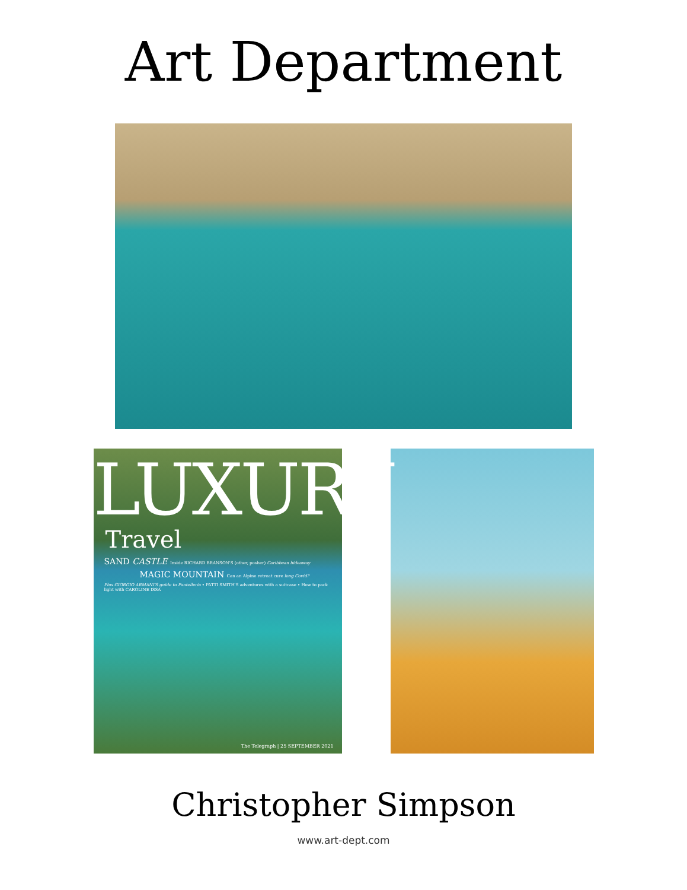Art Department
LUXURY
Travel
SAND CASTLE Inside RICHARD BRANSON'S (other, posher) Caribbean hideaway
MAGIC MOUNTAIN Can an Alpine retreat cure long Covid?
Plus GIORGIO ARMANI'S guide to Pantelleria • PATTI SMITH'S adventures with a suitcase • How to pack light with CAROLINE ISSA
The Telegraph | 25 SEPTEMBER 2021
Christopher Simpson
www.art-dept.com